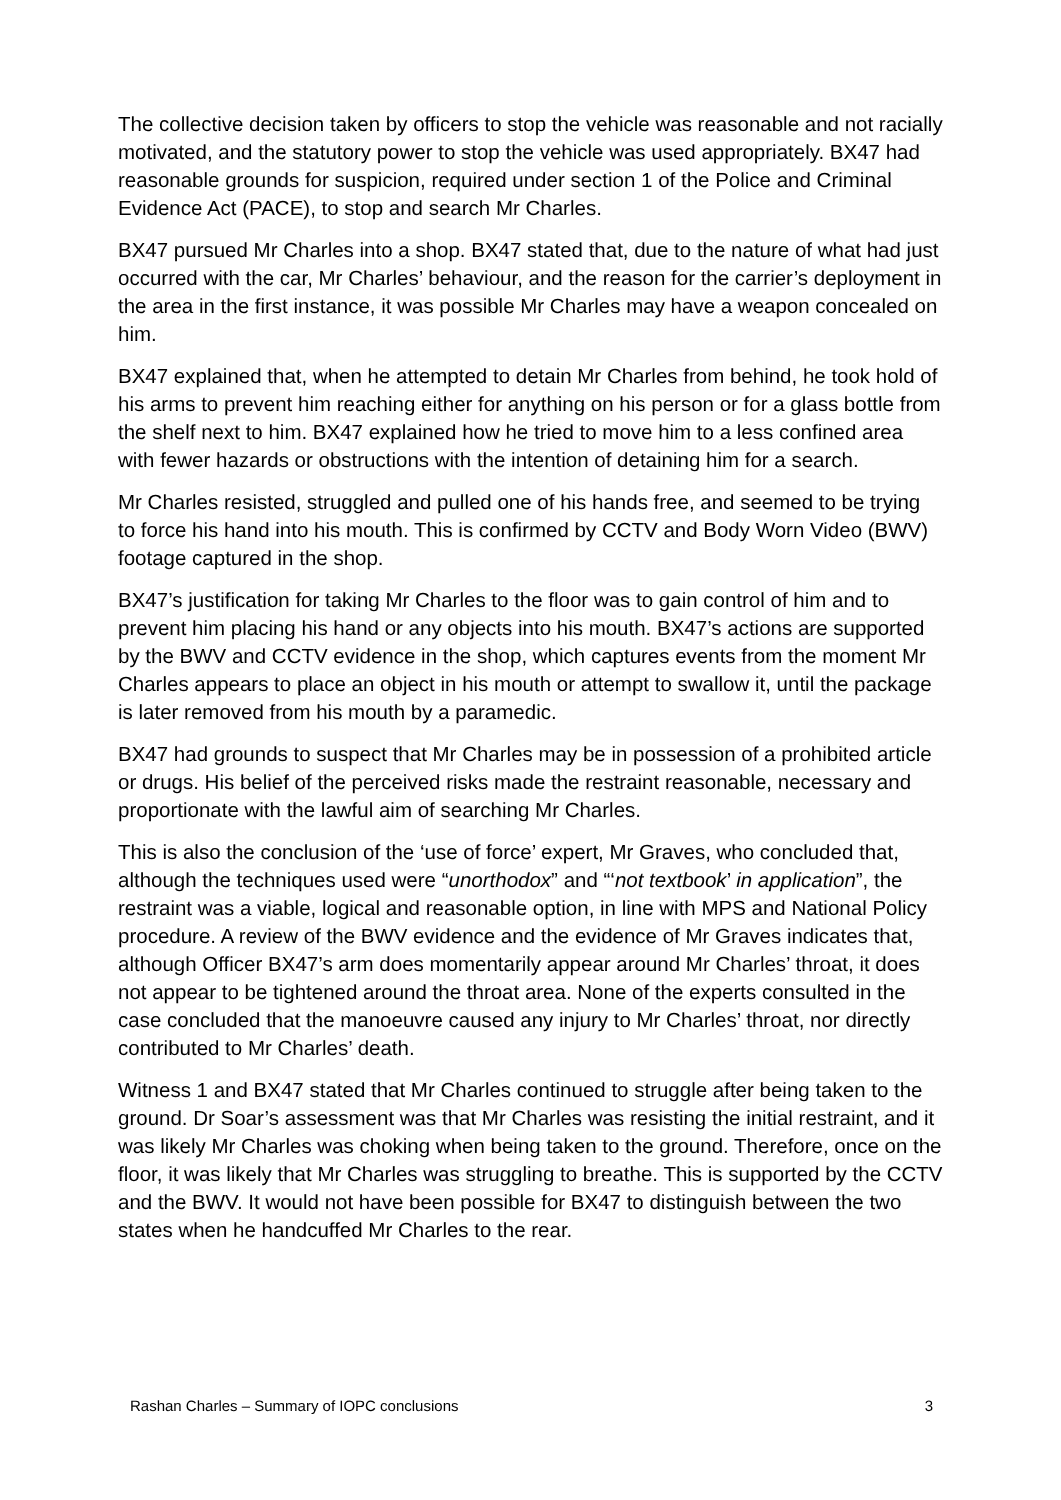The collective decision taken by officers to stop the vehicle was reasonable and not racially motivated, and the statutory power to stop the vehicle was used appropriately. BX47 had reasonable grounds for suspicion, required under section 1 of the Police and Criminal Evidence Act (PACE), to stop and search Mr Charles.
BX47 pursued Mr Charles into a shop. BX47 stated that, due to the nature of what had just occurred with the car, Mr Charles’ behaviour, and the reason for the carrier’s deployment in the area in the first instance, it was possible Mr Charles may have a weapon concealed on him.
BX47 explained that, when he attempted to detain Mr Charles from behind, he took hold of his arms to prevent him reaching either for anything on his person or for a glass bottle from the shelf next to him. BX47 explained how he tried to move him to a less confined area with fewer hazards or obstructions with the intention of detaining him for a search.
Mr Charles resisted, struggled and pulled one of his hands free, and seemed to be trying to force his hand into his mouth. This is confirmed by CCTV and Body Worn Video (BWV) footage captured in the shop.
BX47’s justification for taking Mr Charles to the floor was to gain control of him and to prevent him placing his hand or any objects into his mouth. BX47’s actions are supported by the BWV and CCTV evidence in the shop, which captures events from the moment Mr Charles appears to place an object in his mouth or attempt to swallow it, until the package is later removed from his mouth by a paramedic.
BX47 had grounds to suspect that Mr Charles may be in possession of a prohibited article or drugs. His belief of the perceived risks made the restraint reasonable, necessary and proportionate with the lawful aim of searching Mr Charles.
This is also the conclusion of the ‘use of force’ expert, Mr Graves, who concluded that, although the techniques used were “unorthodox” and “‘not textbook’ in application”, the restraint was a viable, logical and reasonable option, in line with MPS and National Policy procedure. A review of the BWV evidence and the evidence of Mr Graves indicates that, although Officer BX47’s arm does momentarily appear around Mr Charles’ throat, it does not appear to be tightened around the throat area. None of the experts consulted in the case concluded that the manoeuvre caused any injury to Mr Charles’ throat, nor directly contributed to Mr Charles’ death.
Witness 1 and BX47 stated that Mr Charles continued to struggle after being taken to the ground. Dr Soar’s assessment was that Mr Charles was resisting the initial restraint, and it was likely Mr Charles was choking when being taken to the ground. Therefore, once on the floor, it was likely that Mr Charles was struggling to breathe. This is supported by the CCTV and the BWV. It would not have been possible for BX47 to distinguish between the two states when he handcuffed Mr Charles to the rear.
Rashan Charles – Summary of IOPC conclusions 3